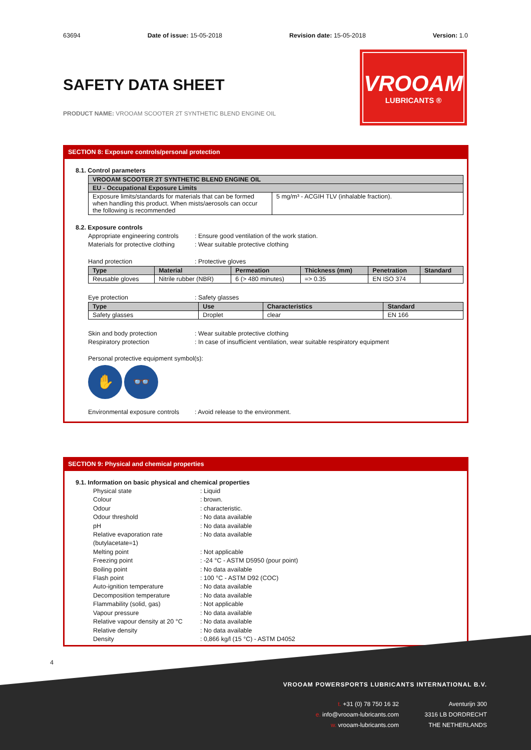63694 Date of issue: 15-05-2018 Revision date: 15-05-2018 Version: 1.0
SAFETY DATA SHEET
PRODUCT NAME: VROOAM SCOOTER 2T SYNTHETIC BLEND ENGINE OIL
VROOAM
LUBRICANTS ®
SECTION 8: Exposure controls/personal protection
8.1. Control parameters
| VROOAM SCOOTER 2T SYNTHETIC BLEND ENGINE OIL | |
| --- | --- |
| EU - Occupational Exposure Limits | |
| Exposure limits/standards for materials that can be formed when handling this product. When mists/aerosols can occur the following is recommended | 5 mg/m³ - ACGIH TLV (inhalable fraction). |
8.2. Exposure controls
Appropriate engineering controls: Ensure good ventilation of the work station.
Materials for protective clothing: Wear suitable protective clothing
Hand protection: Protective gloves
| Type | Material | Permeation | Thickness (mm) | Penetration | Standard |
| --- | --- | --- | --- | --- | --- |
| Reusable gloves | Nitrile rubber (NBR) | 6 (> 480 minutes) | => 0.35 | EN ISO 374 | |
Eye protection: Safety glasses
| Type | Use | Characteristics | Standard |
| --- | --- | --- | --- |
| Safety glasses | Droplet | clear | EN 166 |
Skin and body protection: Wear suitable protective clothing
Respiratory protection: In case of insufficient ventilation, wear suitable respiratory equipment
Personal protective equipment symbol(s):
✋ 👓
Environmental exposure controls: Avoid release to the environment.
SECTION 9: Physical and chemical properties
9.1. Information on basic physical and chemical properties
Physical state: Liquid
Colour: brown.
Odour: characteristic.
Odour threshold: No data available
pH: No data available
Relative evaporation rate (butylacetate=1): No data available
Melting point: Not applicable
Freezing point: -24 °C - ASTM D5950 (pour point)
Boiling point: No data available
Flash point: 100 °C - ASTM D92 (COC)
Auto-ignition temperature: No data available
Decomposition temperature: No data available
Flammability (solid, gas): Not applicable
Vapour pressure: No data available
Relative vapour density at 20 °C: No data available
Relative density: No data available
Density: 0,866 kg/l (15 °C) - ASTM D4052
4
VROOAM POWERSPORTS LUBRICANTS INTERNATIONAL B.V.
t. +31 (0) 78 750 16 32
e. info@vrooam-lubricants.com
w. vrooam-lubricants.com
Aventurijn 300
3316 LB DORDRECHT
THE NETHERLANDS